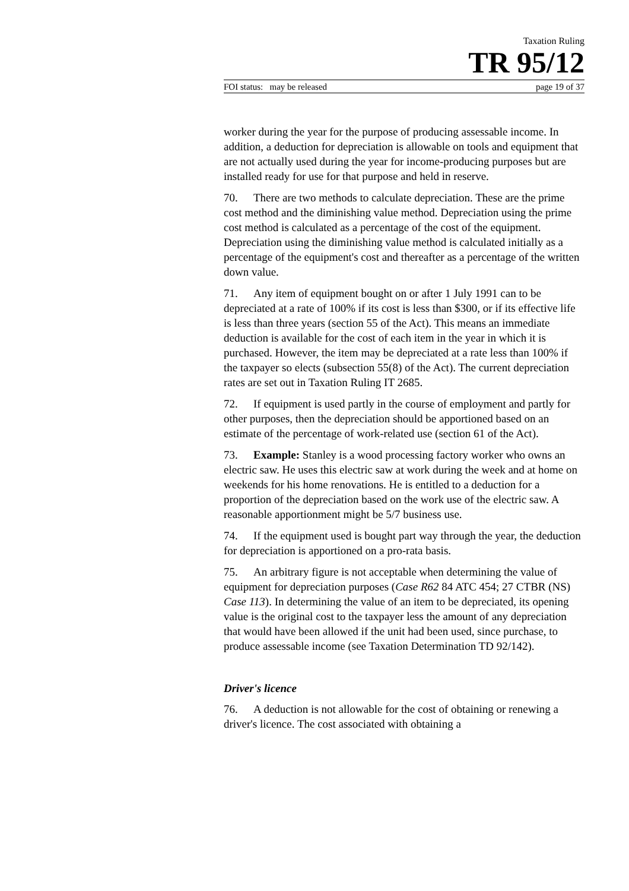Taxation Ruling
TR 95/12
FOI status: may be released page 19 of 37
worker during the year for the purpose of producing assessable income. In addition, a deduction for depreciation is allowable on tools and equipment that are not actually used during the year for income-producing purposes but are installed ready for use for that purpose and held in reserve.
70. There are two methods to calculate depreciation. These are the prime cost method and the diminishing value method. Depreciation using the prime cost method is calculated as a percentage of the cost of the equipment. Depreciation using the diminishing value method is calculated initially as a percentage of the equipment's cost and thereafter as a percentage of the written down value.
71. Any item of equipment bought on or after 1 July 1991 can to be depreciated at a rate of 100% if its cost is less than $300, or if its effective life is less than three years (section 55 of the Act). This means an immediate deduction is available for the cost of each item in the year in which it is purchased. However, the item may be depreciated at a rate less than 100% if the taxpayer so elects (subsection 55(8) of the Act). The current depreciation rates are set out in Taxation Ruling IT 2685.
72. If equipment is used partly in the course of employment and partly for other purposes, then the depreciation should be apportioned based on an estimate of the percentage of work-related use (section 61 of the Act).
73. Example: Stanley is a wood processing factory worker who owns an electric saw. He uses this electric saw at work during the week and at home on weekends for his home renovations. He is entitled to a deduction for a proportion of the depreciation based on the work use of the electric saw. A reasonable apportionment might be 5/7 business use.
74. If the equipment used is bought part way through the year, the deduction for depreciation is apportioned on a pro-rata basis.
75. An arbitrary figure is not acceptable when determining the value of equipment for depreciation purposes (Case R62 84 ATC 454; 27 CTBR (NS) Case 113). In determining the value of an item to be depreciated, its opening value is the original cost to the taxpayer less the amount of any depreciation that would have been allowed if the unit had been used, since purchase, to produce assessable income (see Taxation Determination TD 92/142).
Driver's licence
76. A deduction is not allowable for the cost of obtaining or renewing a driver's licence. The cost associated with obtaining a